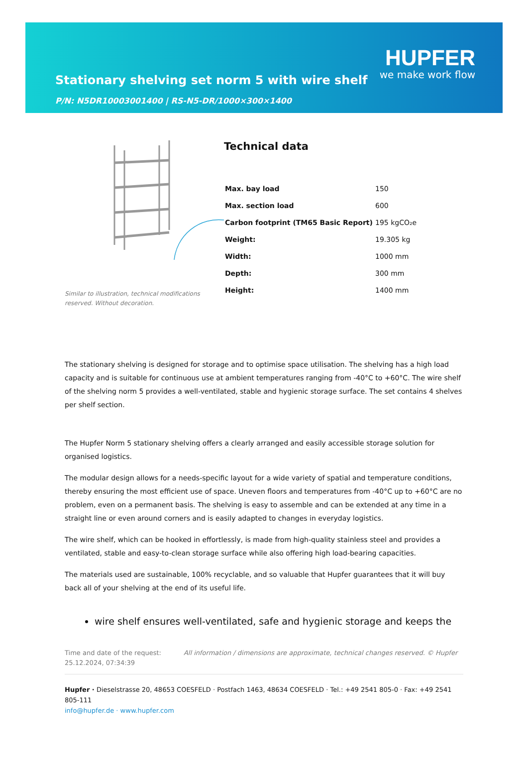Stationary shelving set norm 5 with wire shelf
P/N: N5DR10003001400 | RS-N5-DR/1000×300×1400
HUPFER
we make work flow
Similar to illustration, technical modifications
reserved. Without decoration.
Technical data
| Max. bay load | 150 |
| Max. section load | 600 |
| Carbon footprint (TM65 Basic Report) | 195 kgCO₂e |
| Weight: | 19.305 kg |
| Width: | 1000 mm |
| Depth: | 300 mm |
| Height: | 1400 mm |
The stationary shelving is designed for storage and to optimise space utilisation. The shelving has a high load capacity and is suitable for continuous use at ambient temperatures ranging from -40°C to +60°C. The wire shelf of the shelving norm 5 provides a well-ventilated, stable and hygienic storage surface. The set contains 4 shelves per shelf section.
The Hupfer Norm 5 stationary shelving offers a clearly arranged and easily accessible storage solution for organised logistics.
The modular design allows for a needs-specific layout for a wide variety of spatial and temperature conditions, thereby ensuring the most efficient use of space. Uneven floors and temperatures from -40°C up to +60°C are no problem, even on a permanent basis. The shelving is easy to assemble and can be extended at any time in a straight line or even around corners and is easily adapted to changes in everyday logistics.
The wire shelf, which can be hooked in effortlessly, is made from high-quality stainless steel and provides a ventilated, stable and easy-to-clean storage surface while also offering high load-bearing capacities.
The materials used are sustainable, 100% recyclable, and so valuable that Hupfer guarantees that it will buy back all of your shelving at the end of its useful life.
wire shelf ensures well-ventilated, safe and hygienic storage and keeps the
Time and date of the request:
25.12.2024, 07:34:39
All information / dimensions are approximate, technical changes reserved. © Hupfer
Hupfer · Dieselstrasse 20, 48653 COESFELD · Postfach 1463, 48634 COESFELD · Tel.: +49 2541 805-0 · Fax: +49 2541 805-111
info@hupfer.de · www.hupfer.com